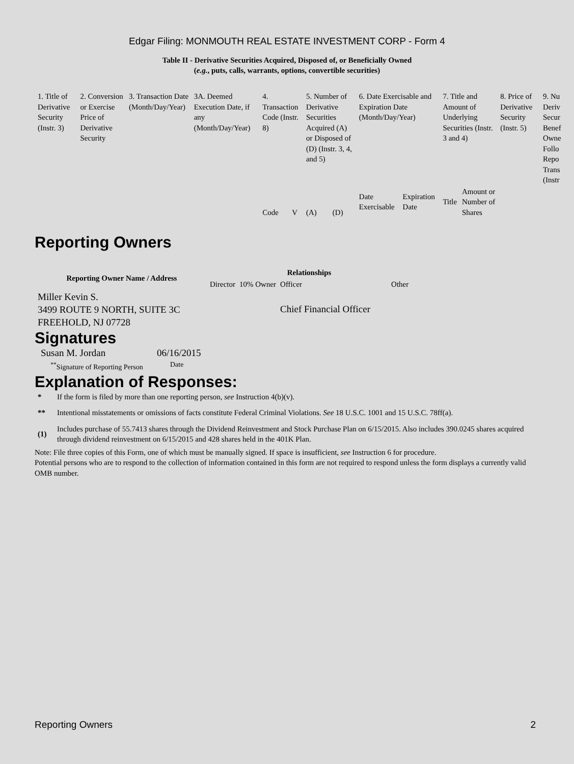Edgar Filing: MONMOUTH REAL ESTATE INVESTMENT CORP - Form 4
Table II - Derivative Securities Acquired, Disposed of, or Beneficially Owned
(e.g., puts, calls, warrants, options, convertible securities)
| 1. Title of Derivative Security (Instr. 3) | 2. Conversion or Exercise Price of Derivative Security | 3. Transaction Date (Month/Day/Year) | 3A. Deemed Execution Date, if any (Month/Day/Year) | 4. Transaction Code (Instr. 8) | | 5. Number of Derivative Securities Acquired (A) or Disposed of (D) (Instr. 3, 4, and 5) | | 6. Date Exercisable and Expiration Date (Month/Day/Year) | | 7. Title and Amount of Underlying Securities (Instr. 3 and 4) | | 8. Price of Derivative Security (Instr. 5) | 9. Nu Deriv Secur Benef Owne Follo Repo Trans (Instr |
| --- | --- | --- | --- | --- | --- | --- | --- | --- | --- | --- | --- | --- | --- |
| | | | | Code | V | (A) | (D) | Date Exercisable | Expiration Date | Title | Amount or Number of Shares | | |
Reporting Owners
| Reporting Owner Name / Address | Relationships | | | |
| --- | --- | --- | --- | --- |
| | Director | 10% Owner | Officer | Other |
| Miller Kevin S. 3499 ROUTE 9 NORTH, SUITE 3C FREEHOLD, NJ 07728 | | | Chief Financial Officer | |
Signatures
| Susan M. Jordan | 06/16/2015 |
| <sup>**</sup> Signature of Reporting Person | Date |
Explanation of Responses:
| * | If the form is filed by more than one reporting person, see Instruction 4(b)(v). |
| ** | Intentional misstatements or omissions of facts constitute Federal Criminal Violations. See 18 U.S.C. 1001 and 15 U.S.C. 78ff(a). |
| (1) | Includes purchase of 55.7413 shares through the Dividend Reinvestment and Stock Purchase Plan on 6/15/2015. Also includes 390.0245 shares acquired through dividend reinvestment on 6/15/2015 and 428 shares held in the 401K Plan. |
Note: File three copies of this Form, one of which must be manually signed. If space is insufficient, see Instruction 6 for procedure.
Potential persons who are to respond to the collection of information contained in this form are not required to respond unless the form displays a currently valid OMB number.
Reporting Owners 2